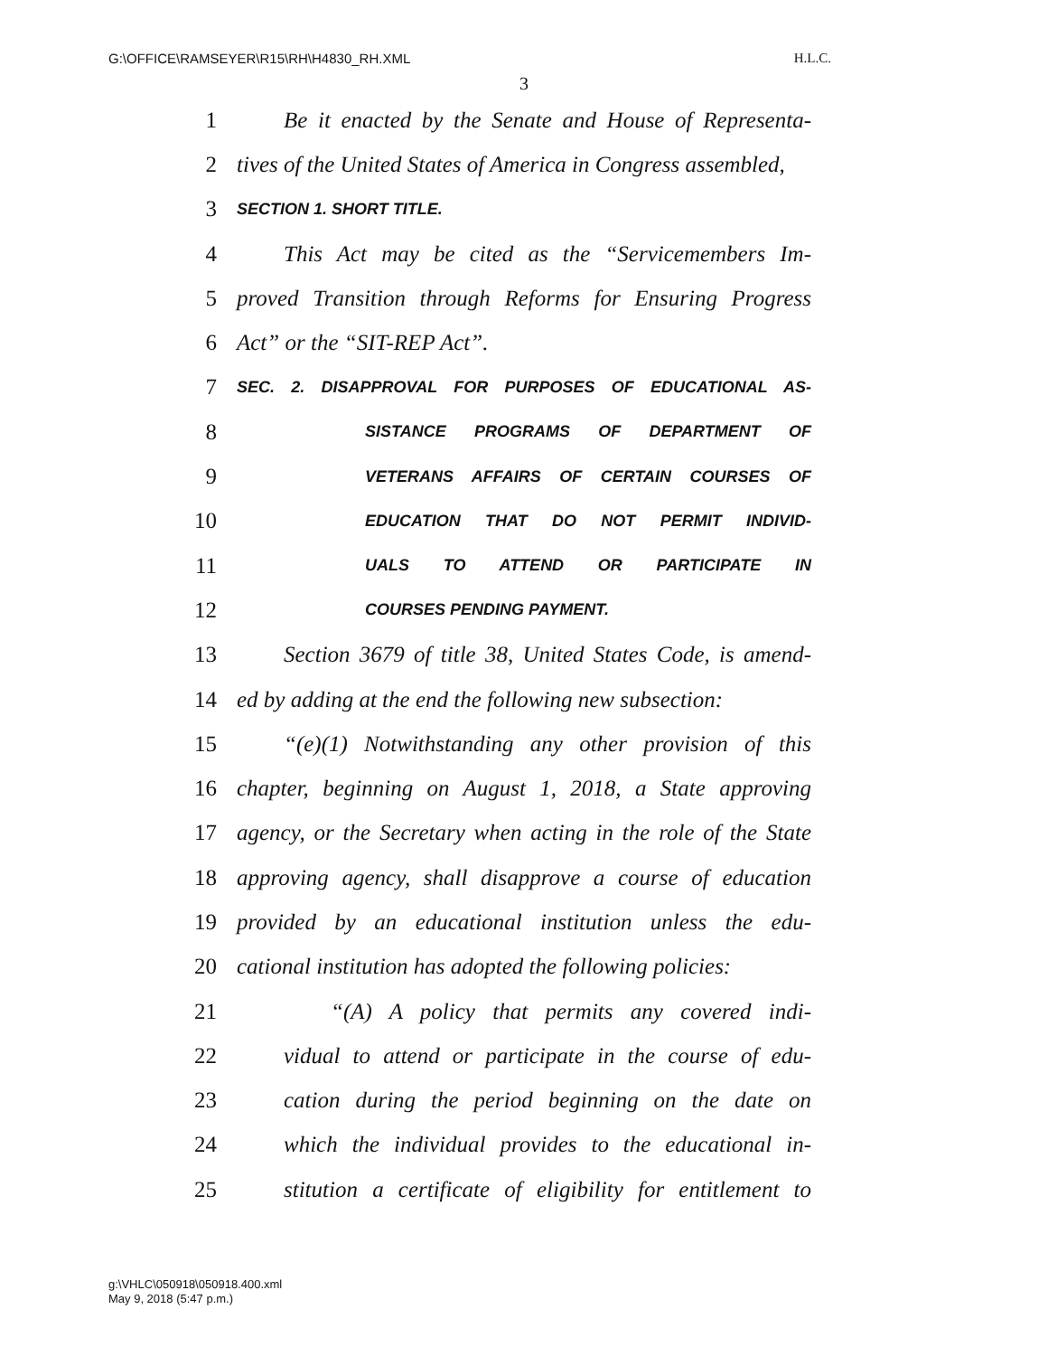G:\OFFICE\RAMSEYER\R15\RH\H4830_RH.XML H.L.C.
3
1 Be it enacted by the Senate and House of Representa-
2 tives of the United States of America in Congress assembled,
3 SECTION 1. SHORT TITLE.
4 This Act may be cited as the “Servicemembers Im-
5 proved Transition through Reforms for Ensuring Progress
6 Act” or the “SIT-REP Act”.
7 SEC. 2. DISAPPROVAL FOR PURPOSES OF EDUCATIONAL AS-
8 SISTANCE PROGRAMS OF DEPARTMENT OF
9 VETERANS AFFAIRS OF CERTAIN COURSES OF
10 EDUCATION THAT DO NOT PERMIT INDIVID-
11 UALS TO ATTEND OR PARTICIPATE IN
12 COURSES PENDING PAYMENT.
13 Section 3679 of title 38, United States Code, is amend-
14 ed by adding at the end the following new subsection:
15 “(e)(1) Notwithstanding any other provision of this
16 chapter, beginning on August 1, 2018, a State approving
17 agency, or the Secretary when acting in the role of the State
18 approving agency, shall disapprove a course of education
19 provided by an educational institution unless the edu-
20 cational institution has adopted the following policies:
21 “(A) A policy that permits any covered indi-
22 vidual to attend or participate in the course of edu-
23 cation during the period beginning on the date on
24 which the individual provides to the educational in-
25 stitution a certificate of eligibility for entitlement to
g:\VHLC\050918\050918.400.xml
May 9, 2018 (5:47 p.m.)